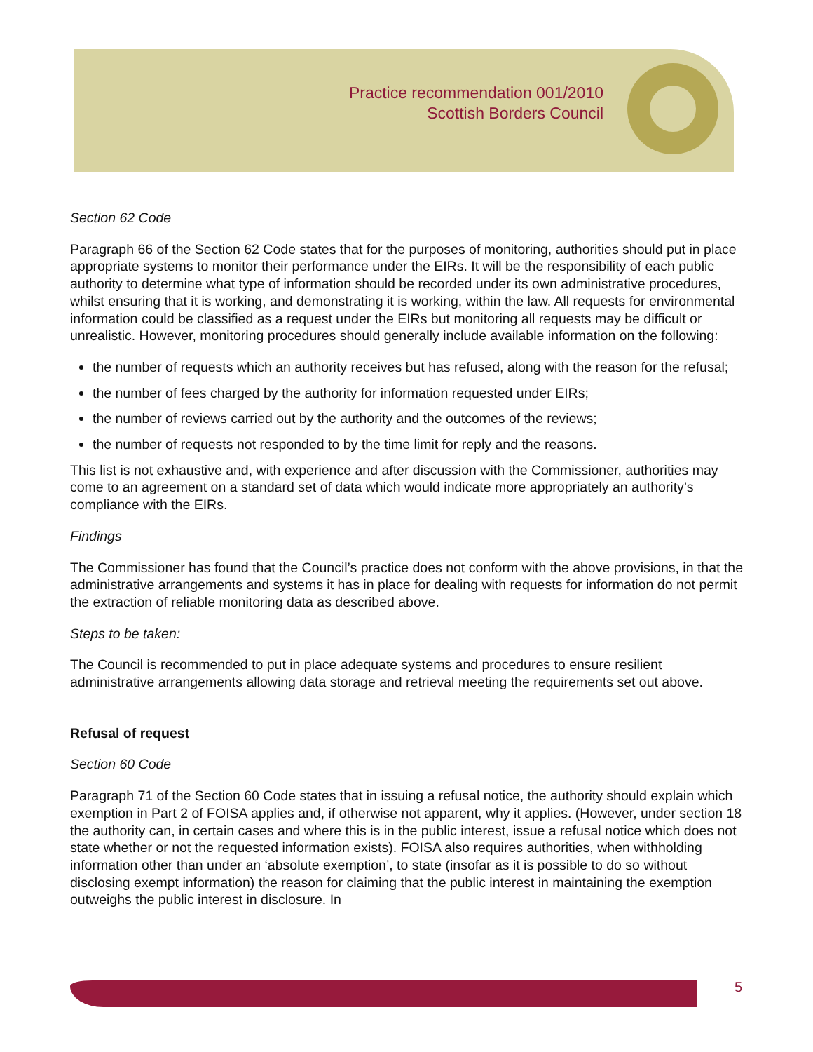Practice recommendation 001/2010
Scottish Borders Council
Section 62 Code
Paragraph 66 of the Section 62 Code states that for the purposes of monitoring, authorities should put in place appropriate systems to monitor their performance under the EIRs. It will be the responsibility of each public authority to determine what type of information should be recorded under its own administrative procedures, whilst ensuring that it is working, and demonstrating it is working, within the law. All requests for environmental information could be classified as a request under the EIRs but monitoring all requests may be difficult or unrealistic. However, monitoring procedures should generally include available information on the following:
the number of requests which an authority receives but has refused, along with the reason for the refusal;
the number of fees charged by the authority for information requested under EIRs;
the number of reviews carried out by the authority and the outcomes of the reviews;
the number of requests not responded to by the time limit for reply and the reasons.
This list is not exhaustive and, with experience and after discussion with the Commissioner, authorities may come to an agreement on a standard set of data which would indicate more appropriately an authority’s compliance with the EIRs.
Findings
The Commissioner has found that the Council’s practice does not conform with the above provisions, in that the administrative arrangements and systems it has in place for dealing with requests for information do not permit the extraction of reliable monitoring data as described above.
Steps to be taken:
The Council is recommended to put in place adequate systems and procedures to ensure resilient administrative arrangements allowing data storage and retrieval meeting the requirements set out above.
Refusal of request
Section 60 Code
Paragraph 71 of the Section 60 Code states that in issuing a refusal notice, the authority should explain which exemption in Part 2 of FOISA applies and, if otherwise not apparent, why it applies. (However, under section 18 the authority can, in certain cases and where this is in the public interest, issue a refusal notice which does not state whether or not the requested information exists). FOISA also requires authorities, when withholding information other than under an ‘absolute exemption’, to state (insofar as it is possible to do so without disclosing exempt information) the reason for claiming that the public interest in maintaining the exemption outweighs the public interest in disclosure. In
5